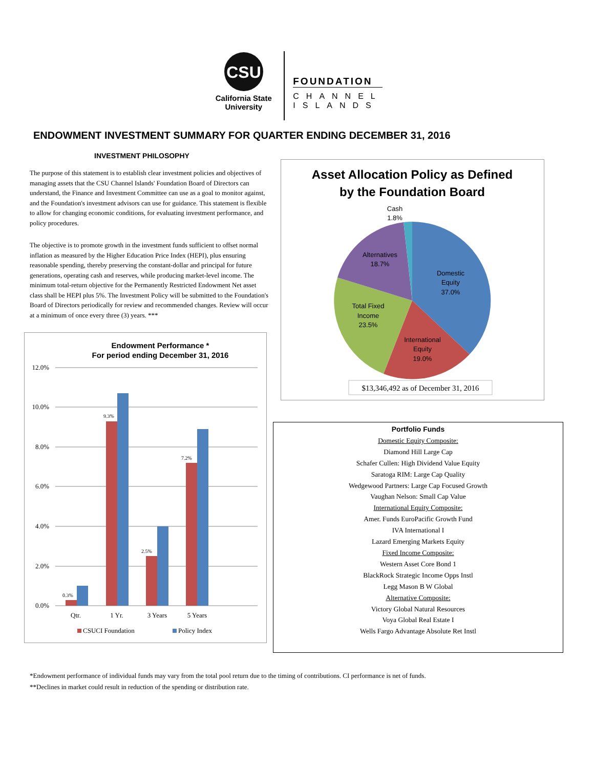CSU
California State
University
FOUNDATION
CHANNEL
ISLANDS
ENDOWMENT INVESTMENT SUMMARY FOR QUARTER ENDING DECEMBER 31, 2016
INVESTMENT PHILOSOPHY
The purpose of this statement is to establish clear investment policies and objectives of managing assets that the CSU Channel Islands' Foundation Board of Directors can understand, the Finance and Investment Committee can use as a goal to monitor against, and the Foundation's investment advisors can use for guidance. This statement is flexible to allow for changing economic conditions, for evaluating investment performance, and policy procedures.
The objective is to promote growth in the investment funds sufficient to offset normal inflation as measured by the Higher Education Price Index (HEPI), plus ensuring reasonable spending, thereby preserving the constant-dollar and principal for future generations, operating cash and reserves, while producing market-level income. The minimum total-return objective for the Permanently Restricted Endowment Net asset class shall be HEPI plus 5%. The Investment Policy will be submitted to the Foundation's Board of Directors periodically for review and recommended changes. Review will occur at a minimum of once every three (3) years. ***
Endowment Performance *
For period ending December 31, 2016
12.0%
10.0%
8.0%
6.0%
4.0%
2.0%
0.0%
0.3%
9.3%
2.5%
7.2%
Qtr.
1 Yr.
3 Years
5 Years
CSUCI Foundation
Policy Index
Asset Allocation Policy as Defined
by the Foundation Board
Cash
1.8%
Alternatives
18.7%
Domestic
Equity
37.0%
Total Fixed
Income
23.5%
International
Equity
19.0%
$13,346,492 as of December 31, 2016
Portfolio Funds
Domestic Equity Composite:
Diamond Hill Large Cap
Schafer Cullen: High Dividend Value Equity
Saratoga RIM: Large Cap Quality
Wedgewood Partners: Large Cap Focused Growth
Vaughan Nelson: Small Cap Value
International Equity Composite:
Amer. Funds EuroPacific Growth Fund
IVA International I
Lazard Emerging Markets Equity
Fixed Income Composite:
Western Asset Core Bond 1
BlackRock Strategic Income Opps Instl
Legg Mason B W Global
Alternative Composite:
Victory Global Natural Resources
Voya Global Real Estate I
Wells Fargo Advantage Absolute Ret Instl
*Endowment performance of individual funds may vary from the total pool return due to the timing of contributions. CI performance is net of funds.
**Declines in market could result in reduction of the spending or distribution rate.